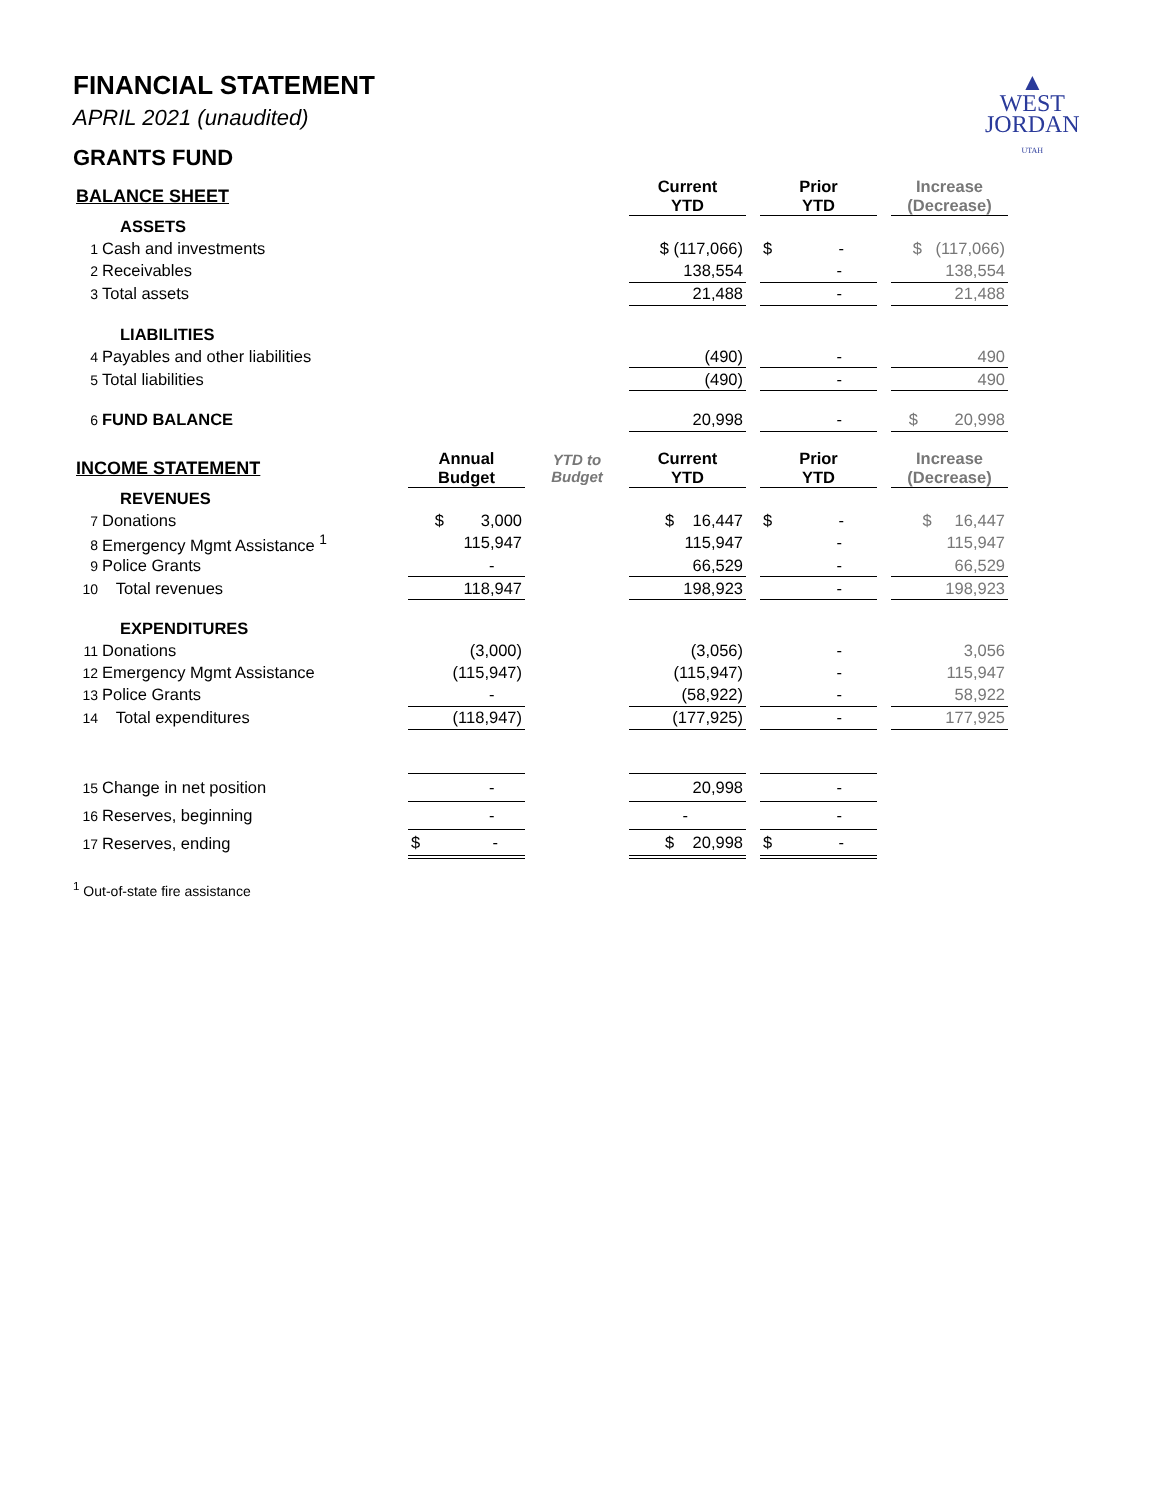▲
WEST
JORDAN
UTAH
FINANCIAL STATEMENT
APRIL 2021 (unaudited)
GRANTS FUND
| BALANCE SHEET | | | Current YTD | | Prior YTD | | Increase (Decrease) |
| ASSETS | | | | | | | |
| 1 Cash and investments | | | $ (117,066) | | $ - | | $ (117,066) |
| 2 Receivables | | | 138,554 | | - | | 138,554 |
| 3 Total assets | | | 21,488 | | - | | 21,488 |
| LIABILITIES | | | | | | | |
| 4 Payables and other liabilities | | | (490) | | - | | 490 |
| 5 Total liabilities | | | (490) | | - | | 490 |
| 6 FUND BALANCE | | | 20,998 | | - | | $ 20,998 |
| INCOME STATEMENT | Annual Budget | YTD to Budget | Current YTD | | Prior YTD | | Increase (Decrease) |
| REVENUES | | | | | | | |
| 7 Donations | $ 3,000 | | $ 16,447 | | $ - | | $ 16,447 |
| 8 Emergency Mgmt Assistance <sup>1</sup> | 115,947 | | 115,947 | | - | | 115,947 |
| 9 Police Grants | - | | 66,529 | | - | | 66,529 |
| 10 Total revenues | 118,947 | | 198,923 | | - | | 198,923 |
| EXPENDITURES | | | | | | | |
| 11 Donations | (3,000) | | (3,056) | | - | | 3,056 |
| 12 Emergency Mgmt Assistance | (115,947) | | (115,947) | | - | | 115,947 |
| 13 Police Grants | - | | (58,922) | | - | | 58,922 |
| 14 Total expenditures | (118,947) | | (177,925) | | - | | 177,925 |
| 15 Change in net position | - | | 20,998 | | - | | |
| 16 Reserves, beginning | - | | - | | - | | |
| 17 Reserves, ending | $ - | | $ 20,998 | | $ - | | |
<sup>1</sup> Out-of-state fire assistance